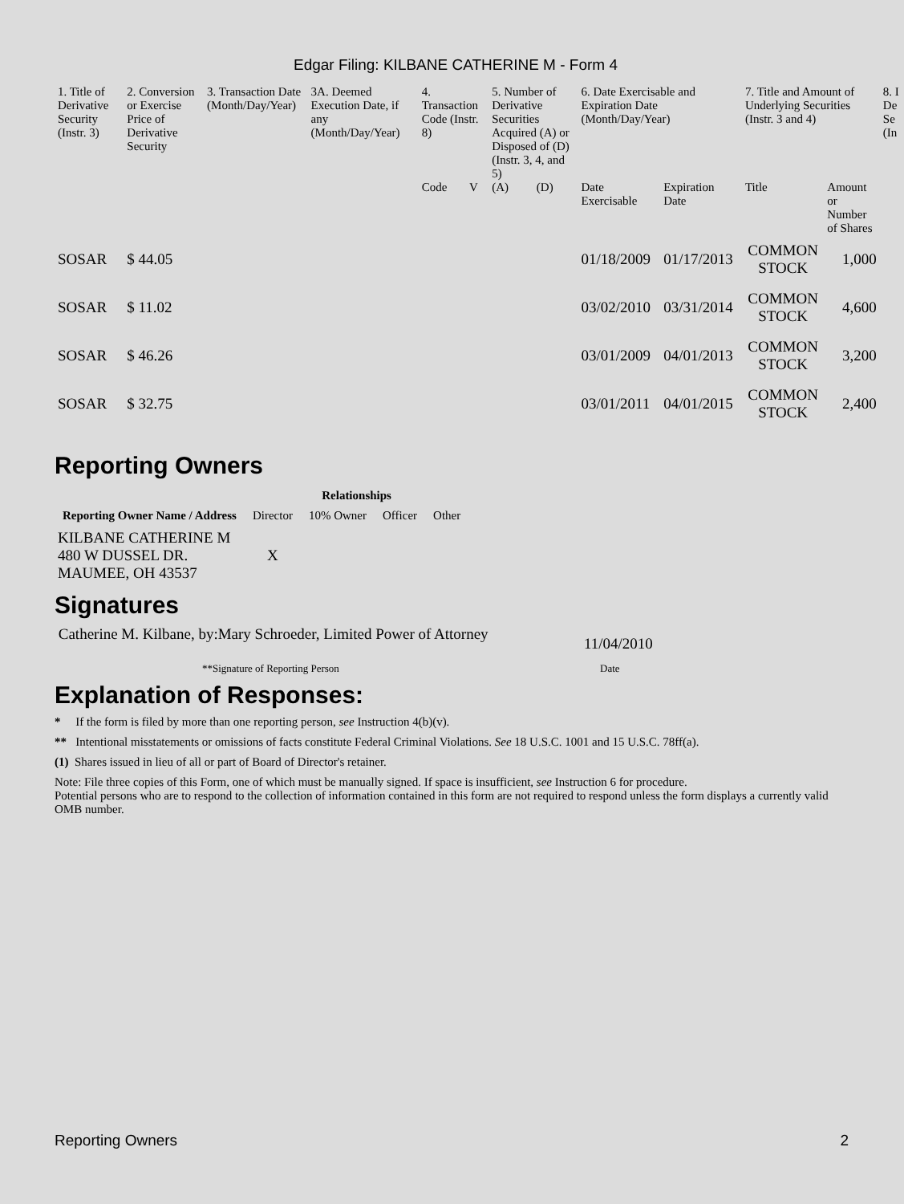Edgar Filing: KILBANE CATHERINE M - Form 4
| 1. Title of Derivative Security (Instr. 3) | 2. Conversion or Exercise Price of Derivative Security | 3. Transaction Date (Month/Day/Year) | 3A. Deemed Execution Date, if any (Month/Day/Year) | 4. Transaction Code (Instr. 8) | | 5. Number of Derivative Securities Acquired (A) or Disposed of (D) (Instr. 3, 4, and 5) | | 6. Date Exercisable and Expiration Date (Month/Day/Year) | | 7. Title and Amount of Underlying Securities (Instr. 3 and 4) | | 8. I De Se (In |
| --- | --- | --- | --- | --- | --- | --- | --- | --- | --- | --- | --- | --- |
| | | | | Code | V | (A) | (D) | Date Exercisable | Expiration Date | Title | Amount or Number of Shares | |
| SOSAR | $ 44.05 | | | | | | | 01/18/2009 | 01/17/2013 | COMMON STOCK | 1,000 | |
| SOSAR | $ 11.02 | | | | | | | 03/02/2010 | 03/31/2014 | COMMON STOCK | 4,600 | |
| SOSAR | $ 46.26 | | | | | | | 03/01/2009 | 04/01/2013 | COMMON STOCK | 3,200 | |
| SOSAR | $ 32.75 | | | | | | | 03/01/2011 | 04/01/2015 | COMMON STOCK | 2,400 | |
Reporting Owners
| Reporting Owner Name / Address | Relationships | | | |
| --- | --- | --- | --- | --- |
| | Director | 10% Owner | Officer | Other |
| KILBANE CATHERINE M 480 W DUSSEL DR. MAUMEE, OH 43537 | X | | | |
Signatures
Catherine M. Kilbane, by:Mary Schroeder, Limited Power of Attorney
11/04/2010
**Signature of Reporting Person Date
Explanation of Responses:
* If the form is filed by more than one reporting person, see Instruction 4(b)(v).
** Intentional misstatements or omissions of facts constitute Federal Criminal Violations. See 18 U.S.C. 1001 and 15 U.S.C. 78ff(a).
(1) Shares issued in lieu of all or part of Board of Director's retainer.
Note: File three copies of this Form, one of which must be manually signed. If space is insufficient, see Instruction 6 for procedure.
Potential persons who are to respond to the collection of information contained in this form are not required to respond unless the form displays a currently valid OMB number.
Reporting Owners 2